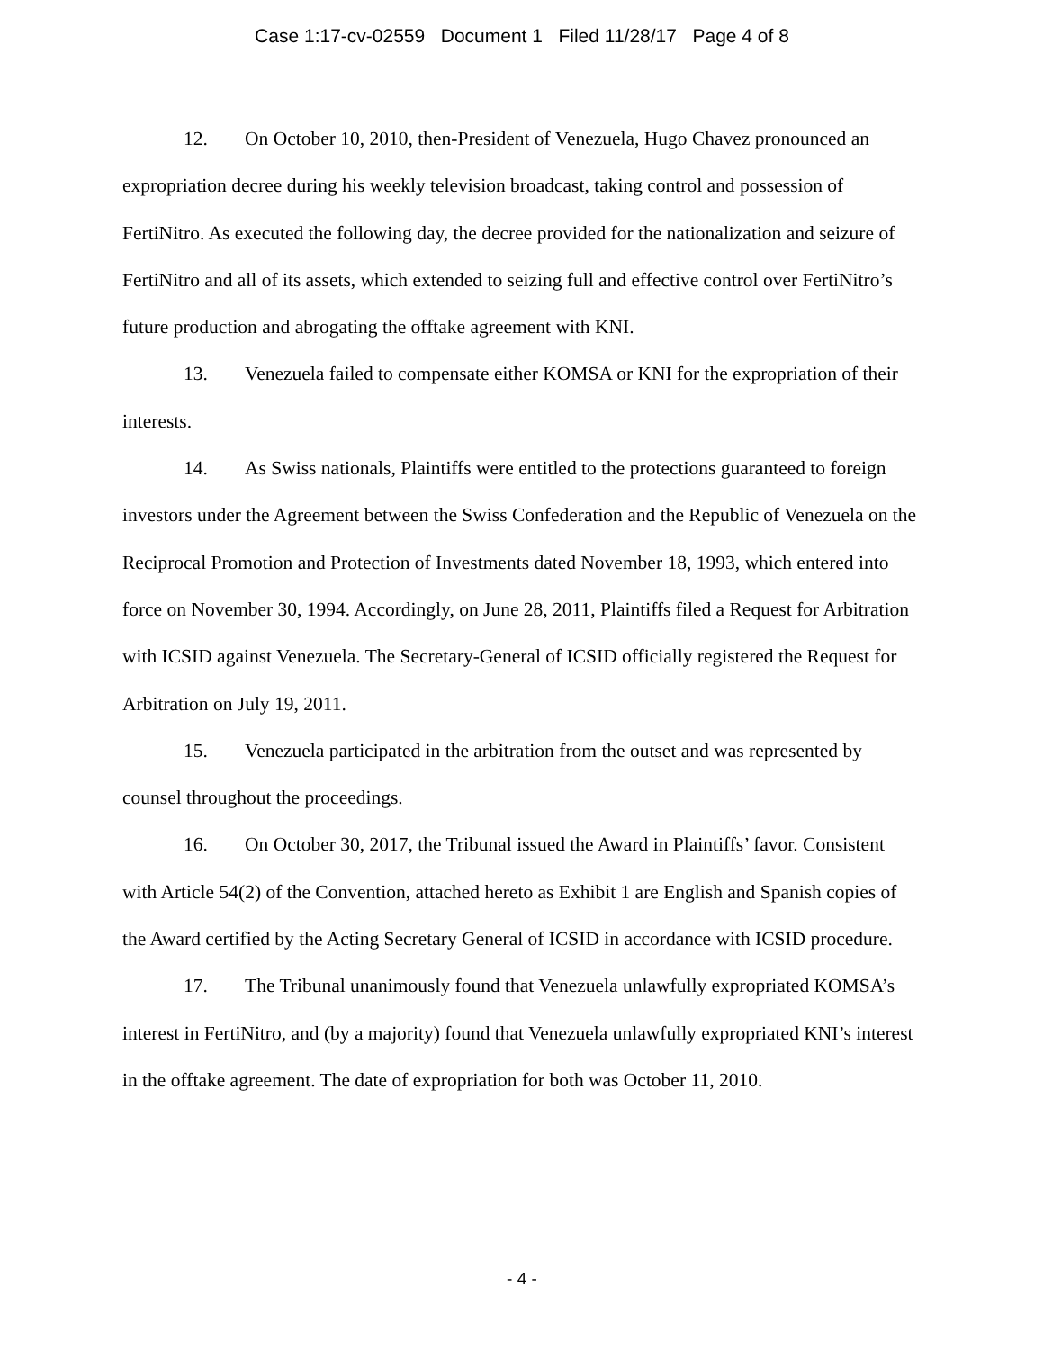Case 1:17-cv-02559 Document 1 Filed 11/28/17 Page 4 of 8
12. On October 10, 2010, then-President of Venezuela, Hugo Chavez pronounced an expropriation decree during his weekly television broadcast, taking control and possession of FertiNitro. As executed the following day, the decree provided for the nationalization and seizure of FertiNitro and all of its assets, which extended to seizing full and effective control over FertiNitro’s future production and abrogating the offtake agreement with KNI.
13. Venezuela failed to compensate either KOMSA or KNI for the expropriation of their interests.
14. As Swiss nationals, Plaintiffs were entitled to the protections guaranteed to foreign investors under the Agreement between the Swiss Confederation and the Republic of Venezuela on the Reciprocal Promotion and Protection of Investments dated November 18, 1993, which entered into force on November 30, 1994. Accordingly, on June 28, 2011, Plaintiffs filed a Request for Arbitration with ICSID against Venezuela. The Secretary-General of ICSID officially registered the Request for Arbitration on July 19, 2011.
15. Venezuela participated in the arbitration from the outset and was represented by counsel throughout the proceedings.
16. On October 30, 2017, the Tribunal issued the Award in Plaintiffs’ favor. Consistent with Article 54(2) of the Convention, attached hereto as Exhibit 1 are English and Spanish copies of the Award certified by the Acting Secretary General of ICSID in accordance with ICSID procedure.
17. The Tribunal unanimously found that Venezuela unlawfully expropriated KOMSA’s interest in FertiNitro, and (by a majority) found that Venezuela unlawfully expropriated KNI’s interest in the offtake agreement. The date of expropriation for both was October 11, 2010.
- 4 -